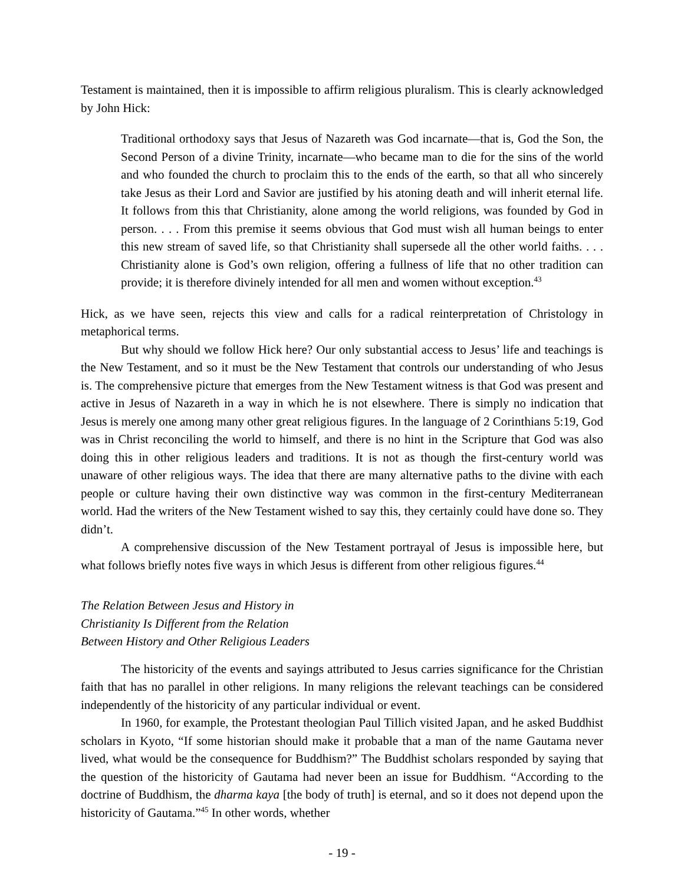Testament is maintained, then it is impossible to affirm religious pluralism. This is clearly acknowledged by John Hick:
Traditional orthodoxy says that Jesus of Nazareth was God incarnate—that is, God the Son, the Second Person of a divine Trinity, incarnate—who became man to die for the sins of the world and who founded the church to proclaim this to the ends of the earth, so that all who sincerely take Jesus as their Lord and Savior are justified by his atoning death and will inherit eternal life. It follows from this that Christianity, alone among the world religions, was founded by God in person. . . . From this premise it seems obvious that God must wish all human beings to enter this new stream of saved life, so that Christianity shall supersede all the other world faiths. . . . Christianity alone is God’s own religion, offering a fullness of life that no other tradition can provide; it is therefore divinely intended for all men and women without exception.<sup>43</sup>
Hick, as we have seen, rejects this view and calls for a radical reinterpretation of Christology in metaphorical terms.
But why should we follow Hick here? Our only substantial access to Jesus’ life and teachings is the New Testament, and so it must be the New Testament that controls our understanding of who Jesus is. The comprehensive picture that emerges from the New Testament witness is that God was present and active in Jesus of Nazareth in a way in which he is not elsewhere. There is simply no indication that Jesus is merely one among many other great religious figures. In the language of 2 Corinthians 5:19, God was in Christ reconciling the world to himself, and there is no hint in the Scripture that God was also doing this in other religious leaders and traditions. It is not as though the first-century world was unaware of other religious ways. The idea that there are many alternative paths to the divine with each people or culture having their own distinctive way was common in the first-century Mediterranean world. Had the writers of the New Testament wished to say this, they certainly could have done so. They didn’t.
A comprehensive discussion of the New Testament portrayal of Jesus is impossible here, but what follows briefly notes five ways in which Jesus is different from other religious figures.<sup>44</sup>
The Relation Between Jesus and History in
Christianity Is Different from the Relation
Between History and Other Religious Leaders
The historicity of the events and sayings attributed to Jesus carries significance for the Christian faith that has no parallel in other religions. In many religions the relevant teachings can be considered independently of the historicity of any particular individual or event.
In 1960, for example, the Protestant theologian Paul Tillich visited Japan, and he asked Buddhist scholars in Kyoto, “If some historian should make it probable that a man of the name Gautama never lived, what would be the consequence for Buddhism?” The Buddhist scholars responded by saying that the question of the historicity of Gautama had never been an issue for Buddhism. “According to the doctrine of Buddhism, the dharma kaya [the body of truth] is eternal, and so it does not depend upon the historicity of Gautama.”<sup>45</sup> In other words, whether
- 19 -